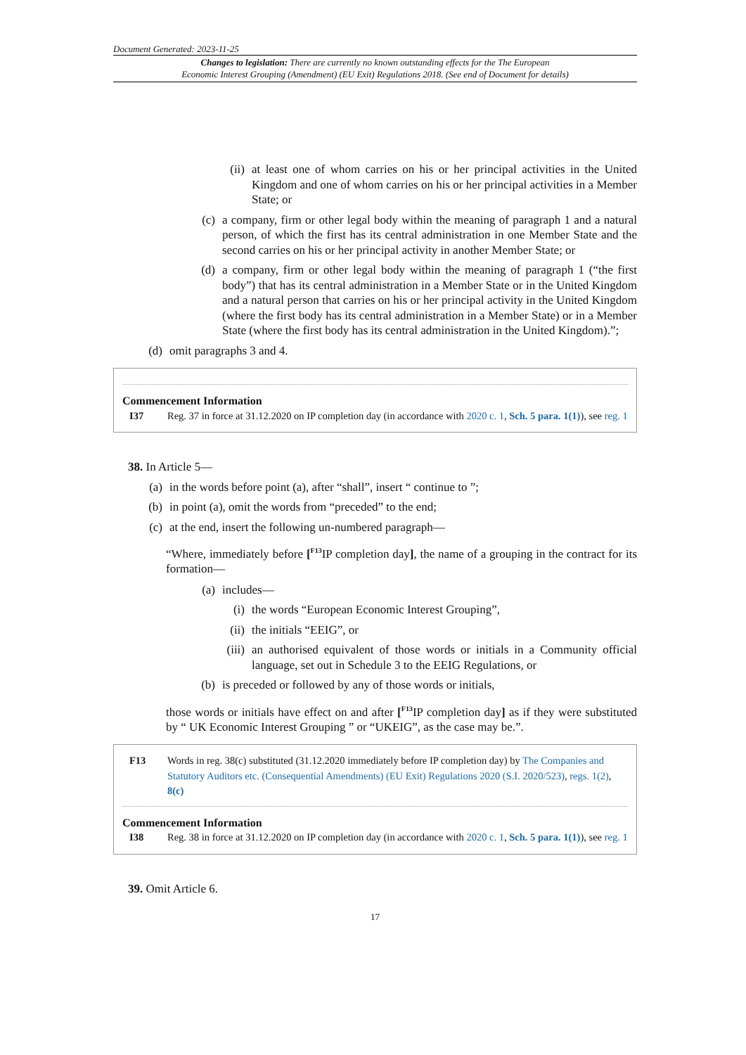Document Generated: 2023-11-25
Changes to legislation: There are currently no known outstanding effects for the The European
Economic Interest Grouping (Amendment) (EU Exit) Regulations 2018. (See end of Document for details)
(ii) at least one of whom carries on his or her principal activities in the United Kingdom and one of whom carries on his or her principal activities in a Member State; or
(c) a company, firm or other legal body within the meaning of paragraph 1 and a natural person, of which the first has its central administration in one Member State and the second carries on his or her principal activity in another Member State; or
(d) a company, firm or other legal body within the meaning of paragraph 1 (“the first body”) that has its central administration in a Member State or in the United Kingdom and a natural person that carries on his or her principal activity in the United Kingdom (where the first body has its central administration in a Member State) or in a Member State (where the first body has its central administration in the United Kingdom).”;
(d) omit paragraphs 3 and 4.
Commencement Information
I37 Reg. 37 in force at 31.12.2020 on IP completion day (in accordance with 2020 c. 1, Sch. 5 para. 1(1)), see reg. 1
38. In Article 5—
(a) in the words before point (a), after “shall”, insert “ continue to ”;
(b) in point (a), omit the words from “preceded” to the end;
(c) at the end, insert the following un-numbered paragraph—
“Where, immediately before [<sup>F13</sup>IP completion day], the name of a grouping in the contract for its formation—
(a) includes—
(i) the words “European Economic Interest Grouping”,
(ii) the initials “EEIG”, or
(iii) an authorised equivalent of those words or initials in a Community official language, set out in Schedule 3 to the EEIG Regulations, or
(b) is preceded or followed by any of those words or initials,
those words or initials have effect on and after [<sup>F13</sup>IP completion day] as if they were substituted by “ UK Economic Interest Grouping ” or “UKEIG”, as the case may be.”.
F13 Words in reg. 38(c) substituted (31.12.2020 immediately before IP completion day) by The Companies and Statutory Auditors etc. (Consequential Amendments) (EU Exit) Regulations 2020 (S.I. 2020/523), regs. 1(2), 8(c)
Commencement Information
I38 Reg. 38 in force at 31.12.2020 on IP completion day (in accordance with 2020 c. 1, Sch. 5 para. 1(1)), see reg. 1
39. Omit Article 6.
17